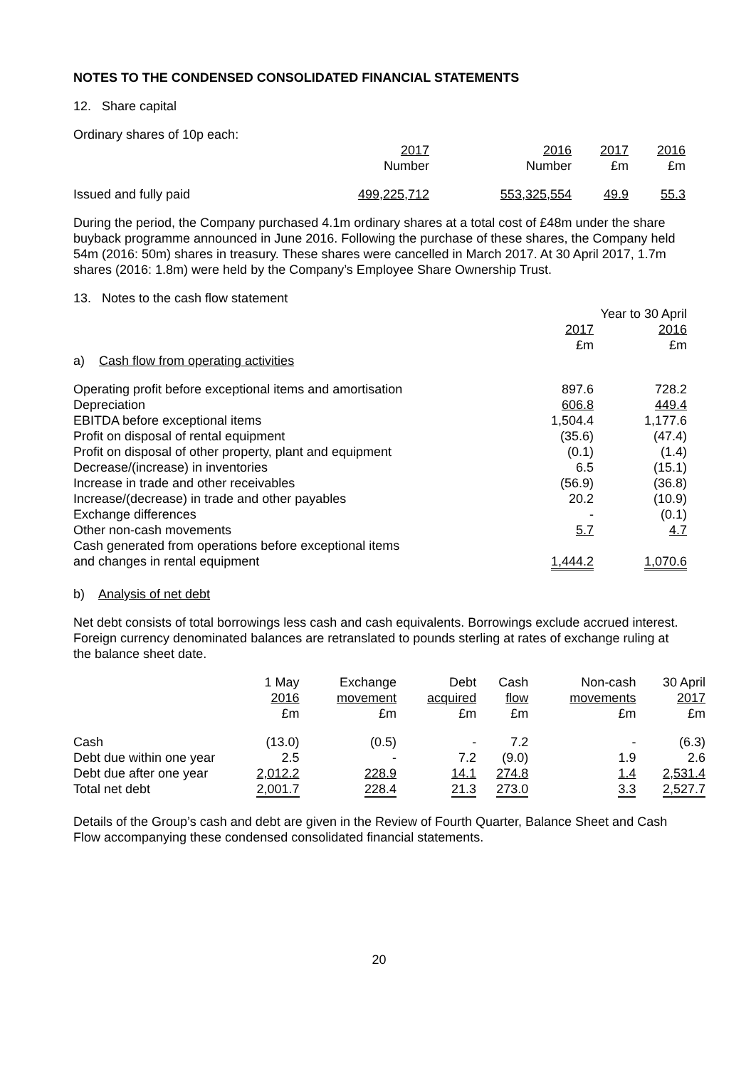NOTES TO THE CONDENSED CONSOLIDATED FINANCIAL STATEMENTS
12. Share capital
Ordinary shares of 10p each:
| | 2017 Number | 2016 Number | 2017 £m | 2016 £m |
| Issued and fully paid | 499,225,712 | 553,325,554 | 49.9 | 55.3 |
During the period, the Company purchased 4.1m ordinary shares at a total cost of £48m under the share buyback programme announced in June 2016. Following the purchase of these shares, the Company held 54m (2016: 50m) shares in treasury. These shares were cancelled in March 2017. At 30 April 2017, 1.7m shares (2016: 1.8m) were held by the Company’s Employee Share Ownership Trust.
13. Notes to the cash flow statement
| | Year to 30 April | |
| | 2017 £m | 2016 £m |
| a) Cash flow from operating activities | | |
| Operating profit before exceptional items and amortisation | 897.6 | 728.2 |
| Depreciation | 606.8 | 449.4 |
| EBITDA before exceptional items | 1,504.4 | 1,177.6 |
| Profit on disposal of rental equipment | (35.6) | (47.4) |
| Profit on disposal of other property, plant and equipment | (0.1) | (1.4) |
| Decrease/(increase) in inventories | 6.5 | (15.1) |
| Increase in trade and other receivables | (56.9) | (36.8) |
| Increase/(decrease) in trade and other payables | 20.2 | (10.9) |
| Exchange differences | - | (0.1) |
| Other non-cash movements | 5.7 | 4.7 |
| Cash generated from operations before exceptional items and changes in rental equipment | 1,444.2 | 1,070.6 |
b) Analysis of net debt
Net debt consists of total borrowings less cash and cash equivalents. Borrowings exclude accrued interest. Foreign currency denominated balances are retranslated to pounds sterling at rates of exchange ruling at the balance sheet date.
| | 1 May 2016 £m | Exchange movement £m | Debt acquired £m | Cash flow £m | Non-cash movements £m | 30 April 2017 £m |
| Cash | (13.0) | (0.5) | - | 7.2 | - | (6.3) |
| Debt due within one year | 2.5 | - | 7.2 | (9.0) | 1.9 | 2.6 |
| Debt due after one year | 2,012.2 | 228.9 | 14.1 | 274.8 | 1.4 | 2,531.4 |
| Total net debt | 2,001.7 | 228.4 | 21.3 | 273.0 | 3.3 | 2,527.7 |
Details of the Group’s cash and debt are given in the Review of Fourth Quarter, Balance Sheet and Cash Flow accompanying these condensed consolidated financial statements.
20